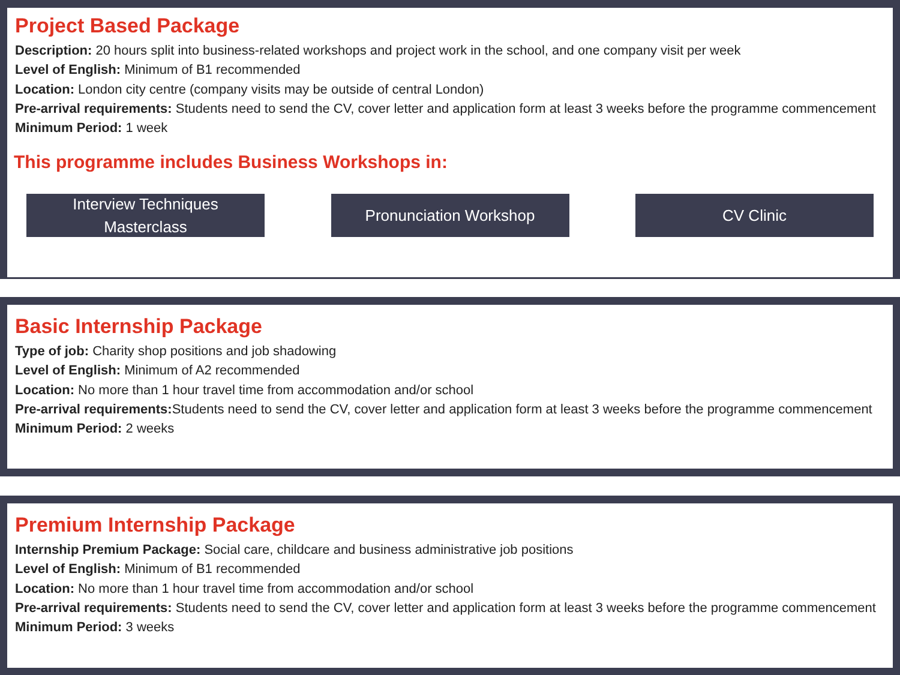Project Based Package
Description: 20 hours split into business-related workshops and project work in the school, and one company visit per week
Level of English: Minimum of B1 recommended
Location: London city centre (company visits may be outside of central London)
Pre-arrival requirements: Students need to send the CV, cover letter and application form at least 3 weeks before the programme commencement
Minimum Period: 1 week
This programme includes Business Workshops in:
Interview Techniques
Masterclass
Pronunciation Workshop CV Clinic
Basic Internship Package
Type of job: Charity shop positions and job shadowing
Level of English: Minimum of A2 recommended
Location: No more than 1 hour travel time from accommodation and/or school
Pre-arrival requirements: Students need to send the CV, cover letter and application form at least 3 weeks before the programme commencement
Minimum Period: 2 weeks
Premium Internship Package
Internship Premium Package: Social care, childcare and business administrative job positions
Level of English: Minimum of B1 recommended
Location: No more than 1 hour travel time from accommodation and/or school
Pre-arrival requirements: Students need to send the CV, cover letter and application form at least 3 weeks before the programme commencement
Minimum Period: 3 weeks